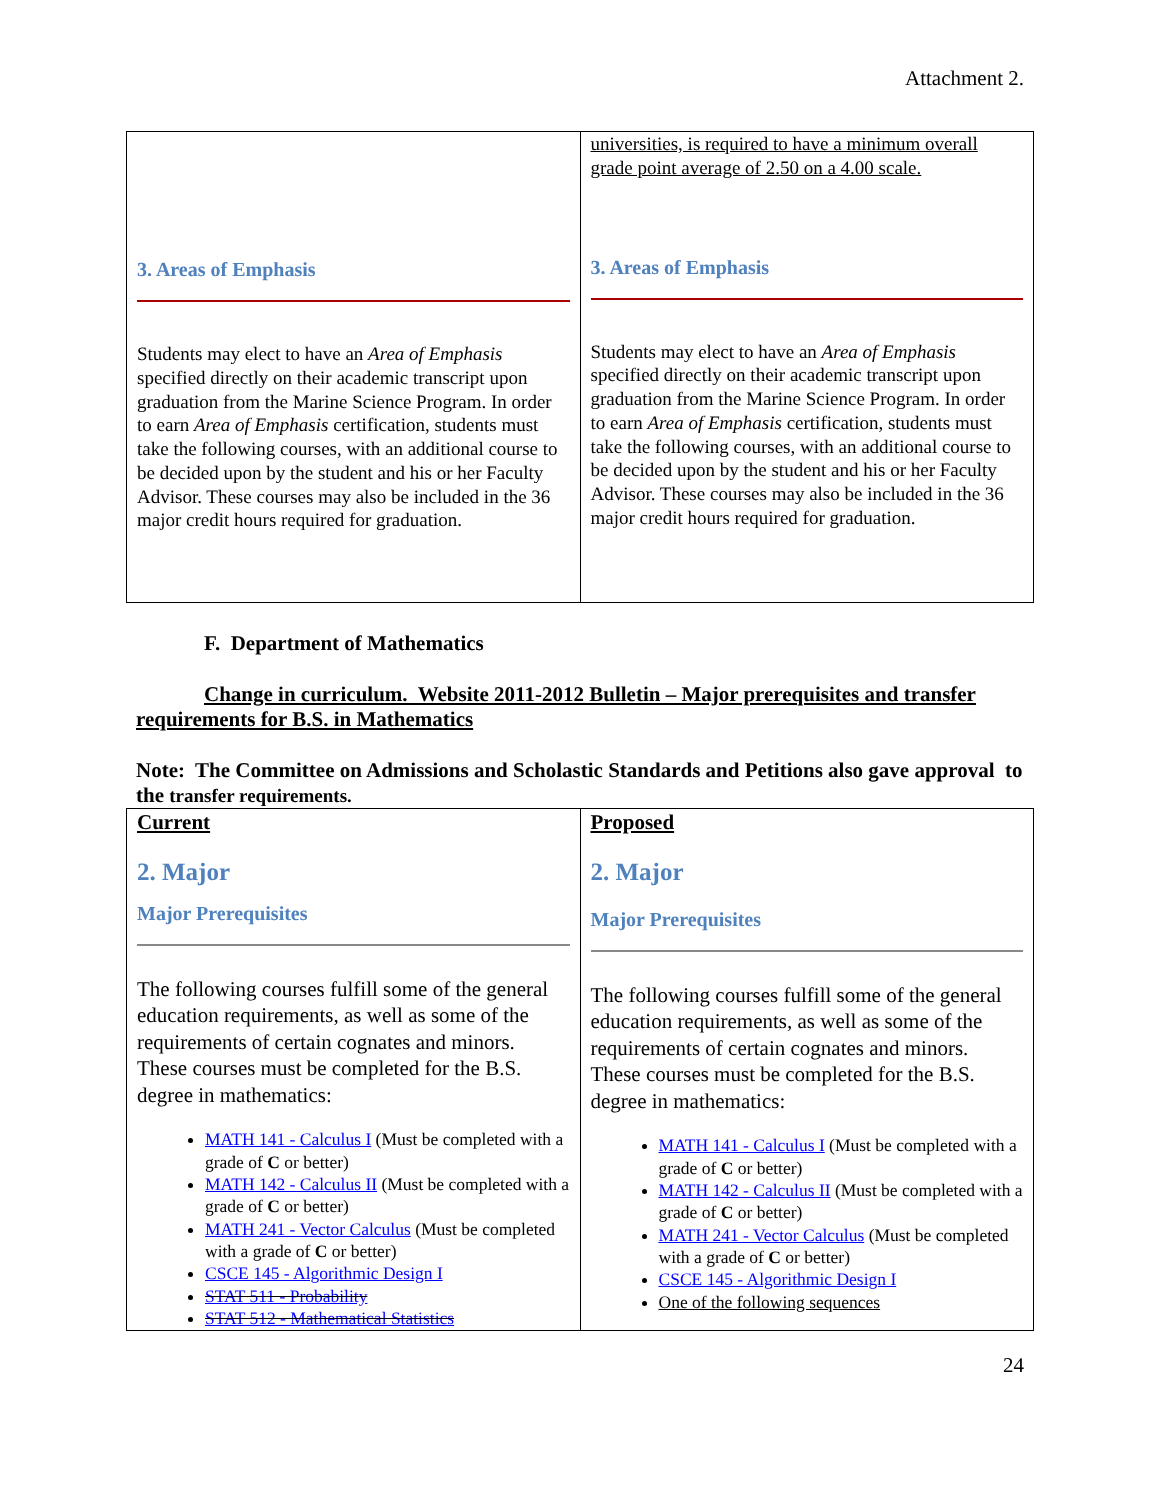Attachment 2.
| 3. Areas of Emphasis Students may elect to have an Area of Emphasis specified directly on their academic transcript upon graduation from the Marine Science Program. In order to earn Area of Emphasis certification, students must take the following courses, with an additional course to be decided upon by the student and his or her Faculty Advisor. These courses may also be included in the 36 major credit hours required for graduation. | universities, is required to have a minimum overall grade point average of 2.50 on a 4.00 scale. 3. Areas of Emphasis Students may elect to have an Area of Emphasis specified directly on their academic transcript upon graduation from the Marine Science Program. In order to earn Area of Emphasis certification, students must take the following courses, with an additional course to be decided upon by the student and his or her Faculty Advisor. These courses may also be included in the 36 major credit hours required for graduation. |
F. Department of Mathematics
Change in curriculum. Website 2011-2012 Bulletin – Major prerequisites and transfer requirements for B.S. in Mathematics
Note: The Committee on Admissions and Scholastic Standards and Petitions also gave approval to the transfer requirements.
| Current 2. Major Major Prerequisites The following courses fulfill some of the general education requirements, as well as some of the requirements of certain cognates and minors. These courses must be completed for the B.S. degree in mathematics: MATH 141 - Calculus I (Must be completed with a grade of C or better) MATH 142 - Calculus II (Must be completed with a grade of C or better) MATH 241 - Vector Calculus (Must be completed with a grade of C or better) CSCE 145 - Algorithmic Design I STAT 511 - Probability STAT 512 - Mathematical Statistics | Proposed 2. Major Major Prerequisites The following courses fulfill some of the general education requirements, as well as some of the requirements of certain cognates and minors. These courses must be completed for the B.S. degree in mathematics: MATH 141 - Calculus I (Must be completed with a grade of C or better) MATH 142 - Calculus II (Must be completed with a grade of C or better) MATH 241 - Vector Calculus (Must be completed with a grade of C or better) CSCE 145 - Algorithmic Design I One of the following sequences |
24